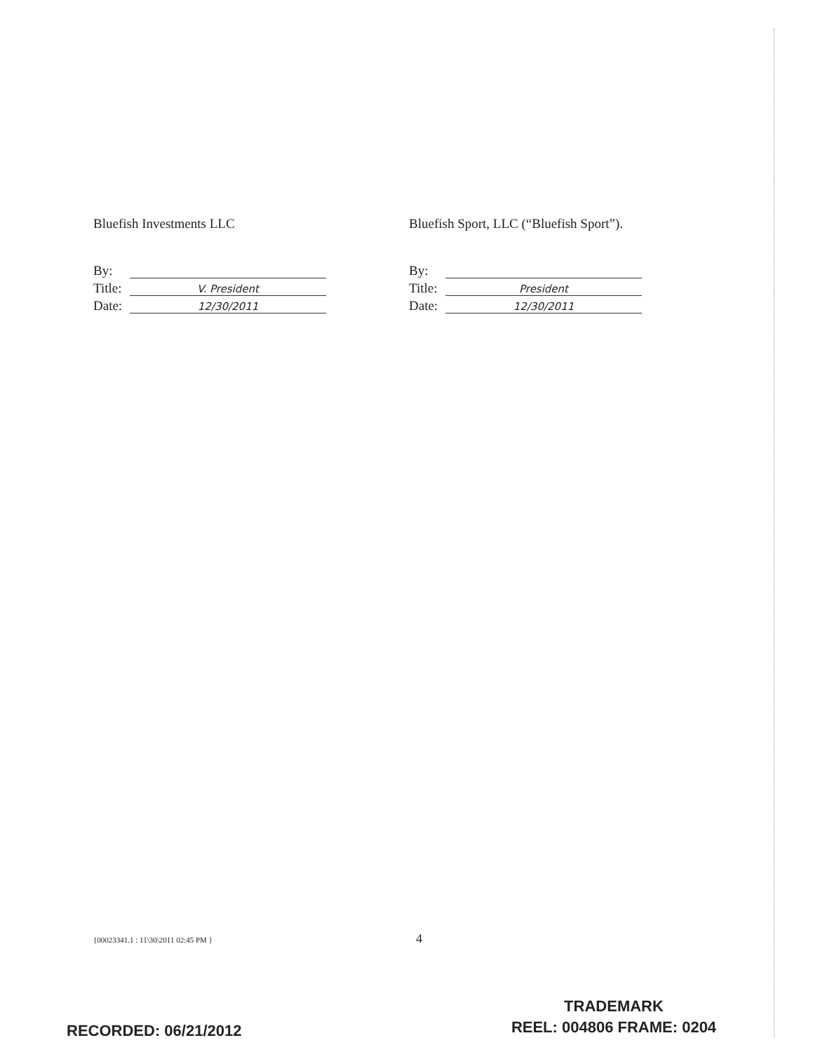Bluefish Investments LLC
By:
Title: V. President
Date: 12/30/2011
Bluefish Sport, LLC (“Bluefish Sport”).
By:
Title: President
Date: 12/30/2011
{00023341.1 : 11\30\2011 02:45 PM } 4
TRADEMARK
REEL: 004806 FRAME: 0204
RECORDED: 06/21/2012